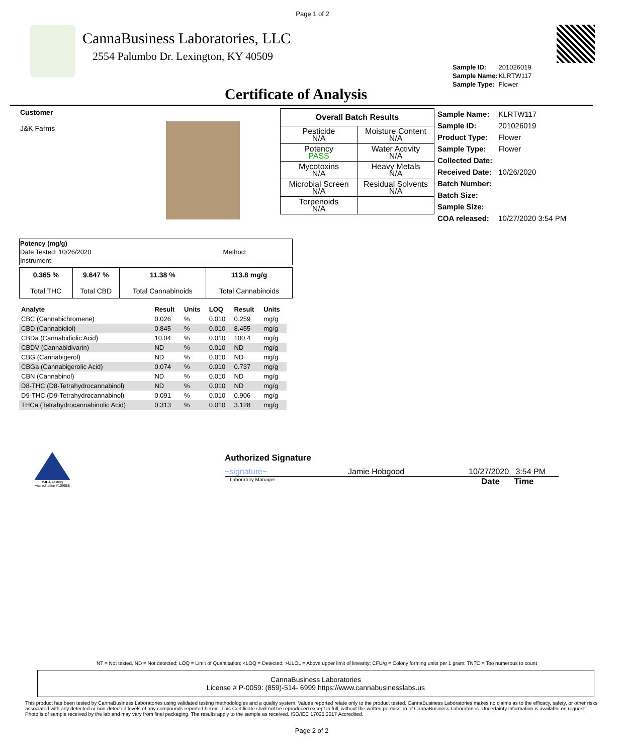Page 1 of 2
CannaBusiness Laboratories, LLC
2554 Palumbo Dr. Lexington, KY 40509
| Sample ID: | 201026019 |
| Sample Name: | KLRTW117 |
| Sample Type: | Flower |
Certificate of Analysis
Customer
J&K Farms
| Overall Batch Results | |
| --- | --- |
| Pesticide N/A | Moisture Content N/A |
| Potency PASS | Water Activity N/A |
| Mycotoxins N/A | Heavy Metals N/A |
| Microbial Screen N/A | Residual Solvents N/A |
| Terpenoids N/A | |
| Sample Name: | KLRTW117 |
| Sample ID: | 201026019 |
| Product Type: | Flower |
| Sample Type: | Flower |
| Collected Date: | |
| Received Date: | 10/26/2020 |
| Batch Number: | |
| Batch Size: | |
| Sample Size: | |
| COA released: | 10/27/2020 3:54 PM |
| Potency (mg/g) | |
| Date Tested: 10/26/2020 | Method: |
| Instrument: | |
| 0.365 % Total THC | 9.647 % Total CBD | 11.38 % Total Cannabinoids | 113.8 mg/g Total Cannabinoids |
| Analyte | Result | Units | LOQ | Result | Units |
| --- | --- | --- | --- | --- | --- |
| CBC (Cannabichromene) | 0.026 | % | 0.010 | 0.259 | mg/g |
| CBD (Cannabidiol) | 0.845 | % | 0.010 | 8.455 | mg/g |
| CBDa (Cannabidiolic Acid) | 10.04 | % | 0.010 | 100.4 | mg/g |
| CBDV (Cannabidivarin) | ND | % | 0.010 | ND | mg/g |
| CBG (Cannabigerol) | ND | % | 0.010 | ND | mg/g |
| CBGa (Cannabigerolic Acid) | 0.074 | % | 0.010 | 0.737 | mg/g |
| CBN (Cannabinol) | ND | % | 0.010 | ND | mg/g |
| D8-THC (D8-Tetrahydrocannabinol) | ND | % | 0.010 | ND | mg/g |
| D9-THC (D9-Tetrahydrocannabinol) | 0.091 | % | 0.010 | 0.906 | mg/g |
| THCa (Tetrahydrocannabinolic Acid) | 0.313 | % | 0.010 | 3.128 | mg/g |
PJLA Testing
Accreditation #109588
Authorized Signature
~signature~ Jamie Hobgood 10/27/2020 3:54 PM
Laboratory Manager Date Time
NT = Not tested, ND = Not detected; LOQ = Limit of Quantitation; <LOQ = Detected; >ULOL = Above upper limit of linearity; CFU/g = Colony forming units per 1 gram; TNTC = Too numerous to count
CannaBusiness Laboratories
License # P-0059: (859)-514- 6999 https://www.cannabusinesslabs.us
This product has been tested by CannaBusiness Laboratories using validated testing methodologies and a quality system. Values reported relate only to the product tested. CannaBusiness Laboratories makes no claims as to the efficacy, safety, or other risks associated with any detected or non-detected levels of any compounds reported herein. This Certificate shall not be reproduced except in full, without the written permission of CannaBusiness Laboratories. Uncertainty information is available on request. Photo is of sample received by the lab and may vary from final packaging. The results apply to the sample as received. ISO/IEC 17025:2017 Accredited.
Page 2 of 2